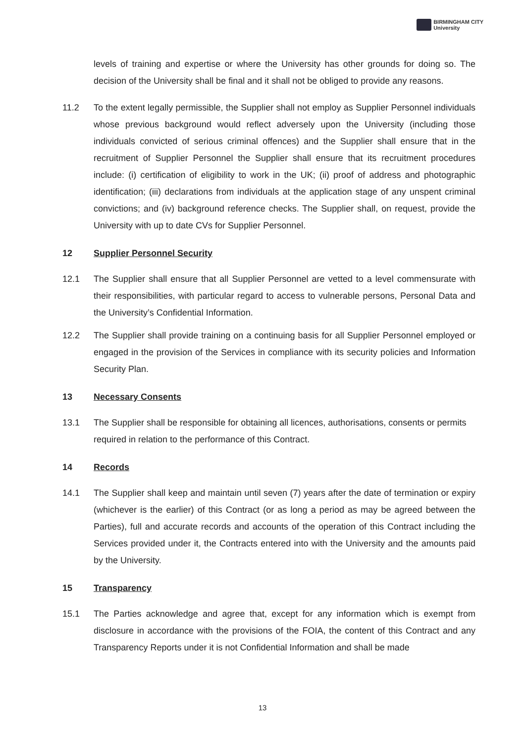BIRMINGHAM CITY
University
levels of training and expertise or where the University has other grounds for doing so. The decision of the University shall be final and it shall not be obliged to provide any reasons.
11.2 To the extent legally permissible, the Supplier shall not employ as Supplier Personnel individuals whose previous background would reflect adversely upon the University (including those individuals convicted of serious criminal offences) and the Supplier shall ensure that in the recruitment of Supplier Personnel the Supplier shall ensure that its recruitment procedures include: (i) certification of eligibility to work in the UK; (ii) proof of address and photographic identification; (iii) declarations from individuals at the application stage of any unspent criminal convictions; and (iv) background reference checks. The Supplier shall, on request, provide the University with up to date CVs for Supplier Personnel.
12 Supplier Personnel Security
12.1 The Supplier shall ensure that all Supplier Personnel are vetted to a level commensurate with their responsibilities, with particular regard to access to vulnerable persons, Personal Data and the University’s Confidential Information.
12.2 The Supplier shall provide training on a continuing basis for all Supplier Personnel employed or engaged in the provision of the Services in compliance with its security policies and Information Security Plan.
13 Necessary Consents
13.1 The Supplier shall be responsible for obtaining all licences, authorisations, consents or permits required in relation to the performance of this Contract.
14 Records
14.1 The Supplier shall keep and maintain until seven (7) years after the date of termination or expiry (whichever is the earlier) of this Contract (or as long a period as may be agreed between the Parties), full and accurate records and accounts of the operation of this Contract including the Services provided under it, the Contracts entered into with the University and the amounts paid by the University.
15 Transparency
15.1 The Parties acknowledge and agree that, except for any information which is exempt from disclosure in accordance with the provisions of the FOIA, the content of this Contract and any Transparency Reports under it is not Confidential Information and shall be made
13